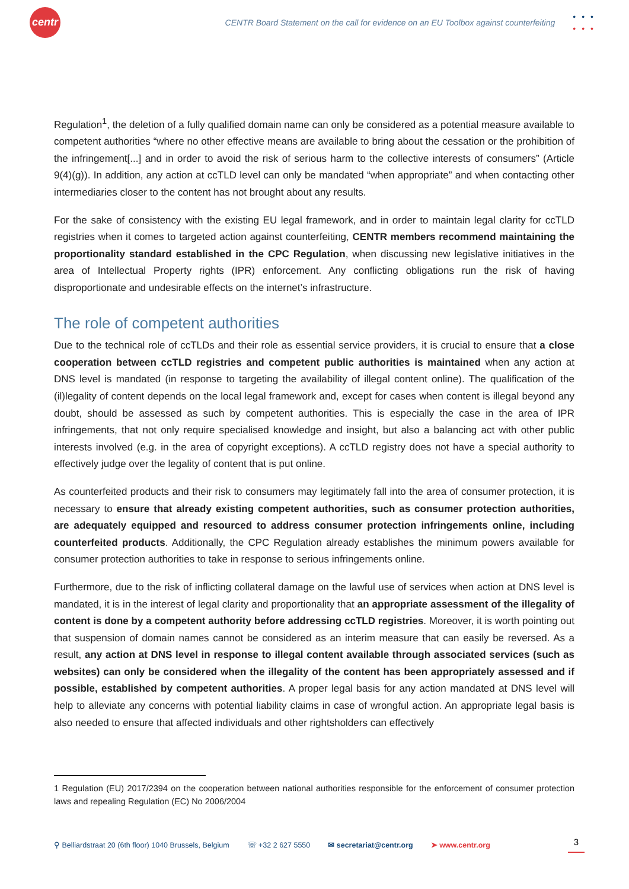centr
CENTR Board Statement on the call for evidence on an EU Toolbox against counterfeiting
•••
•••
Regulation<sup>1</sup>, the deletion of a fully qualified domain name can only be considered as a potential measure available to competent authorities “where no other effective means are available to bring about the cessation or the prohibition of the infringement[...] and in order to avoid the risk of serious harm to the collective interests of consumers” (Article 9(4)(g)). In addition, any action at ccTLD level can only be mandated “when appropriate” and when contacting other intermediaries closer to the content has not brought about any results.
For the sake of consistency with the existing EU legal framework, and in order to maintain legal clarity for ccTLD registries when it comes to targeted action against counterfeiting, CENTR members recommend maintaining the proportionality standard established in the CPC Regulation, when discussing new legislative initiatives in the area of Intellectual Property rights (IPR) enforcement. Any conflicting obligations run the risk of having disproportionate and undesirable effects on the internet’s infrastructure.
The role of competent authorities
Due to the technical role of ccTLDs and their role as essential service providers, it is crucial to ensure that a close cooperation between ccTLD registries and competent public authorities is maintained when any action at DNS level is mandated (in response to targeting the availability of illegal content online). The qualification of the (il)legality of content depends on the local legal framework and, except for cases when content is illegal beyond any doubt, should be assessed as such by competent authorities. This is especially the case in the area of IPR infringements, that not only require specialised knowledge and insight, but also a balancing act with other public interests involved (e.g. in the area of copyright exceptions). A ccTLD registry does not have a special authority to effectively judge over the legality of content that is put online.
As counterfeited products and their risk to consumers may legitimately fall into the area of consumer protection, it is necessary to ensure that already existing competent authorities, such as consumer protection authorities, are adequately equipped and resourced to address consumer protection infringements online, including counterfeited products. Additionally, the CPC Regulation already establishes the minimum powers available for consumer protection authorities to take in response to serious infringements online.
Furthermore, due to the risk of inflicting collateral damage on the lawful use of services when action at DNS level is mandated, it is in the interest of legal clarity and proportionality that an appropriate assessment of the illegality of content is done by a competent authority before addressing ccTLD registries. Moreover, it is worth pointing out that suspension of domain names cannot be considered as an interim measure that can easily be reversed. As a result, any action at DNS level in response to illegal content available through associated services (such as websites) can only be considered when the illegality of the content has been appropriately assessed and if possible, established by competent authorities. A proper legal basis for any action mandated at DNS level will help to alleviate any concerns with potential liability claims in case of wrongful action. An appropriate legal basis is also needed to ensure that affected individuals and other rightsholders can effectively
1 Regulation (EU) 2017/2394 on the cooperation between national authorities responsible for the enforcement of consumer protection laws and repealing Regulation (EC) No 2006/2004
⚲ Belliardstraat 20 (6th floor) 1040 Brussels, Belgium ☏ +32 2 627 5550 ✉ secretariat@centr.org ➤ www.centr.org 3